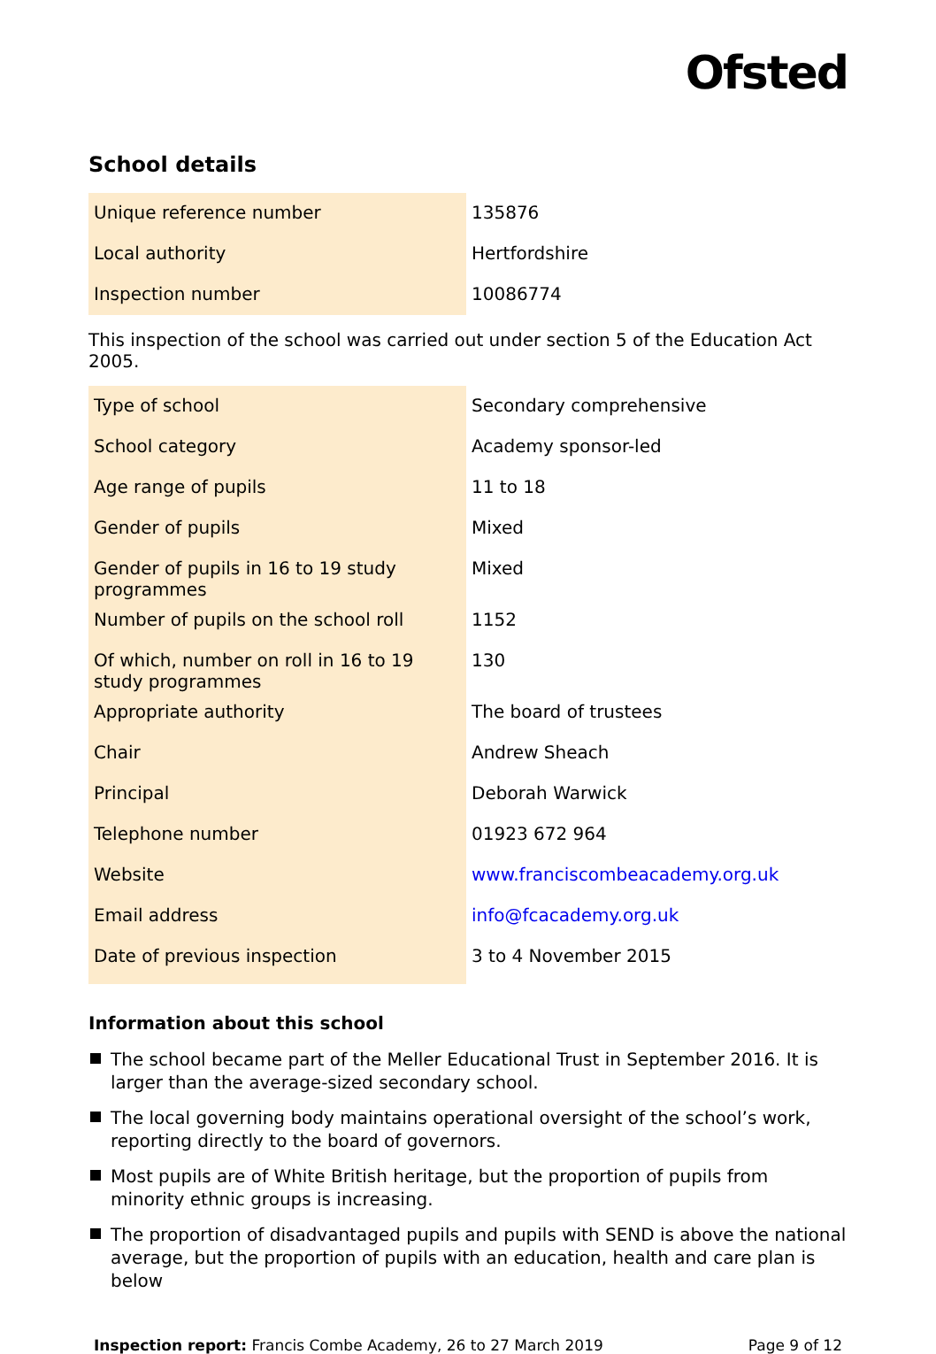Ofsted
School details
| Unique reference number | 135876 |
| Local authority | Hertfordshire |
| Inspection number | 10086774 |
This inspection of the school was carried out under section 5 of the Education Act 2005.
| Type of school | Secondary comprehensive |
| School category | Academy sponsor-led |
| Age range of pupils | 11 to 18 |
| Gender of pupils | Mixed |
| Gender of pupils in 16 to 19 study programmes | Mixed |
| Number of pupils on the school roll | 1152 |
| Of which, number on roll in 16 to 19 study programmes | 130 |
| Appropriate authority | The board of trustees |
| Chair | Andrew Sheach |
| Principal | Deborah Warwick |
| Telephone number | 01923 672 964 |
| Website | www.franciscombeacademy.org.uk |
| Email address | info@fcacademy.org.uk |
| Date of previous inspection | 3 to 4 November 2015 |
Information about this school
The school became part of the Meller Educational Trust in September 2016. It is larger than the average-sized secondary school.
The local governing body maintains operational oversight of the school’s work, reporting directly to the board of governors.
Most pupils are of White British heritage, but the proportion of pupils from minority ethnic groups is increasing.
The proportion of disadvantaged pupils and pupils with SEND is above the national average, but the proportion of pupils with an education, health and care plan is below
Inspection report: Francis Combe Academy, 26 to 27 March 2019
Page 9 of 12